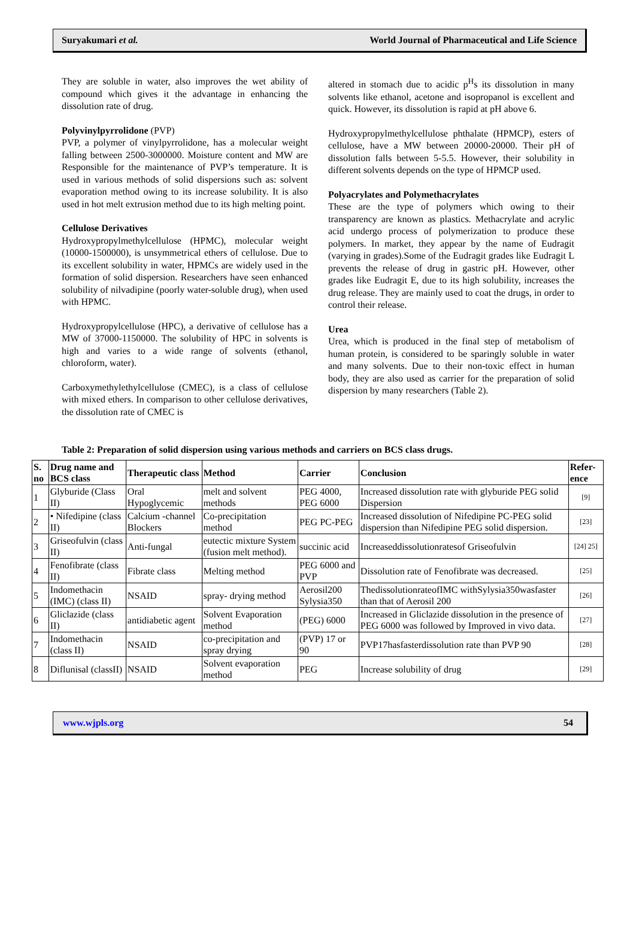Suryakumari et al. World Journal of Pharmaceutical and Life Science
They are soluble in water, also improves the wet ability of compound which gives it the advantage in enhancing the dissolution rate of drug.
Polyvinylpyrrolidone (PVP)
PVP, a polymer of vinylpyrrolidone, has a molecular weight falling between 2500-3000000. Moisture content and MW are Responsible for the maintenance of PVP’s temperature. It is used in various methods of solid dispersions such as: solvent evaporation method owing to its increase solubility. It is also used in hot melt extrusion method due to its high melting point.
Cellulose Derivatives
Hydroxypropylmethylcellulose (HPMC), molecular weight (10000-1500000), is unsymmetrical ethers of cellulose. Due to its excellent solubility in water, HPMCs are widely used in the formation of solid dispersion. Researchers have seen enhanced solubility of nilvadipine (poorly water-soluble drug), when used with HPMC.
Hydroxypropylcellulose (HPC), a derivative of cellulose has a MW of 37000-1150000. The solubility of HPC in solvents is high and varies to a wide range of solvents (ethanol, chloroform, water).
Carboxymethylethylcellulose (CMEC), is a class of cellulose with mixed ethers. In comparison to other cellulose derivatives, the dissolution rate of CMEC is
altered in stomach due to acidic p<sup>H</sup>s its dissolution in many solvents like ethanol, acetone and isopropanol is excellent and quick. However, its dissolution is rapid at pH above 6.
Hydroxypropylmethylcellulose phthalate (HPMCP), esters of cellulose, have a MW between 20000-20000. Their pH of dissolution falls between 5-5.5. However, their solubility in different solvents depends on the type of HPMCP used.
Polyacrylates and Polymethacrylates
These are the type of polymers which owing to their transparency are known as plastics. Methacrylate and acrylic acid undergo process of polymerization to produce these polymers. In market, they appear by the name of Eudragit (varying in grades).Some of the Eudragit grades like Eudragit L prevents the release of drug in gastric pH. However, other grades like Eudragit E, due to its high solubility, increases the drug release. They are mainly used to coat the drugs, in order to control their release.
Urea
Urea, which is produced in the final step of metabolism of human protein, is considered to be sparingly soluble in water and many solvents. Due to their non-toxic effect in human body, they are also used as carrier for the preparation of solid dispersion by many researchers (Table 2).
Table 2: Preparation of solid dispersion using various methods and carriers on BCS class drugs.
| S. no | Drug name and BCS class | Therapeutic class | Method | Carrier | Conclusion | Refer-ence |
| --- | --- | --- | --- | --- | --- | --- |
| 1 | Glyburide (Class II) | Oral Hypoglycemic | melt and solvent methods | PEG 4000, PEG 6000 | Increased dissolution rate with glyburide PEG solid Dispersion | [9] |
| 2 | • Nifedipine (class II) | Calcium -channel Blockers | Co-precipitation method | PEG PC-PEG | Increased dissolution of Nifedipine PC-PEG solid dispersion than Nifedipine PEG solid dispersion. | [23] |
| 3 | Griseofulvin (class II) | Anti-fungal | eutectic mixture System (fusion melt method). | succinic acid | Increaseddissolutionratesof Griseofulvin | [24] 25] |
| 4 | Fenofibrate (class II) | Fibrate class | Melting method | PEG 6000 and PVP | Dissolution rate of Fenofibrate was decreased. | [25] |
| 5 | Indomethacin (IMC) (class II) | NSAID | spray- drying method | Aerosil200 Sylysia350 | ThedissolutionrateofIMC withSylysia350wasfaster than that of Aerosil 200 | [26] |
| 6 | Gliclazide (class II) | antidiabetic agent | Solvent Evaporation method | (PEG) 6000 | Increased in Gliclazide dissolution in the presence of PEG 6000 was followed by Improved in vivo data. | [27] |
| 7 | Indomethacin (class II) | NSAID | co-precipitation and spray drying | (PVP) 17 or 90 | PVP17hasfasterdissolution rate than PVP 90 | [28] |
| 8 | Diflunisal (classII) | NSAID | Solvent evaporation method | PEG | Increase solubility of drug | [29] |
www.wjpls.org 54